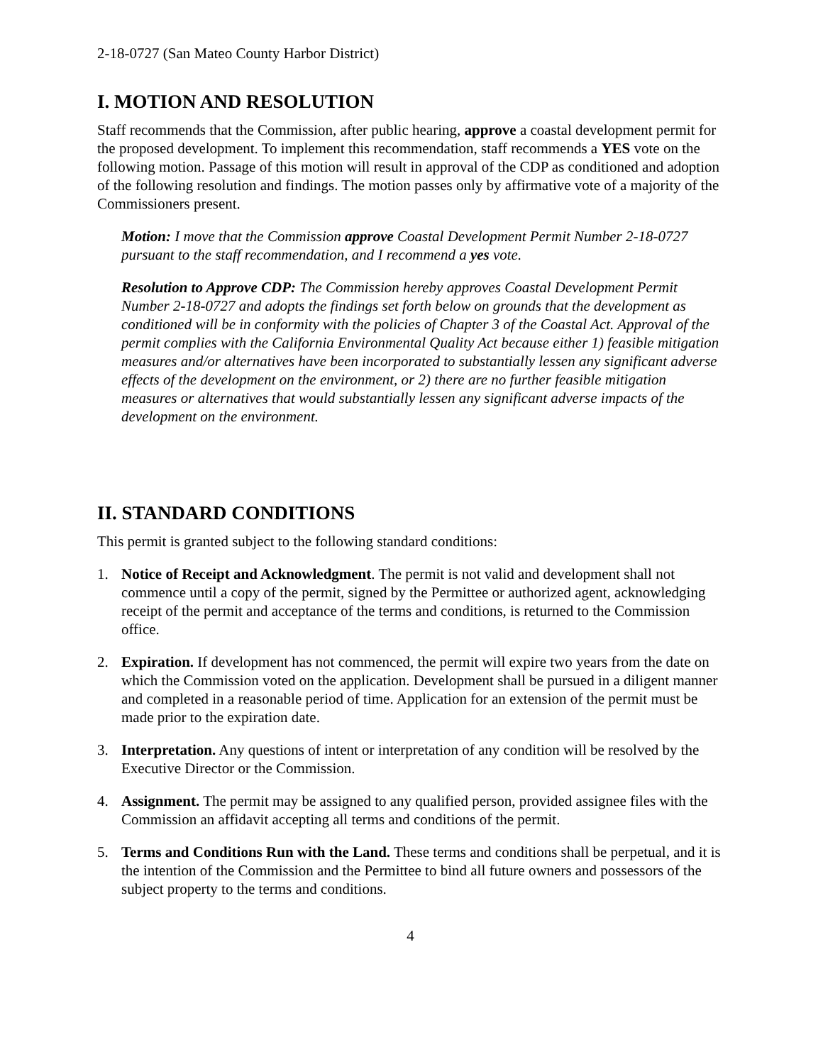2-18-0727 (San Mateo County Harbor District)
I. MOTION AND RESOLUTION
Staff recommends that the Commission, after public hearing, approve a coastal development permit for the proposed development. To implement this recommendation, staff recommends a YES vote on the following motion. Passage of this motion will result in approval of the CDP as conditioned and adoption of the following resolution and findings. The motion passes only by affirmative vote of a majority of the Commissioners present.
Motion: I move that the Commission approve Coastal Development Permit Number 2-18-0727 pursuant to the staff recommendation, and I recommend a yes vote.
Resolution to Approve CDP: The Commission hereby approves Coastal Development Permit Number 2-18-0727 and adopts the findings set forth below on grounds that the development as conditioned will be in conformity with the policies of Chapter 3 of the Coastal Act. Approval of the permit complies with the California Environmental Quality Act because either 1) feasible mitigation measures and/or alternatives have been incorporated to substantially lessen any significant adverse effects of the development on the environment, or 2) there are no further feasible mitigation measures or alternatives that would substantially lessen any significant adverse impacts of the development on the environment.
II. STANDARD CONDITIONS
This permit is granted subject to the following standard conditions:
1. Notice of Receipt and Acknowledgment. The permit is not valid and development shall not commence until a copy of the permit, signed by the Permittee or authorized agent, acknowledging receipt of the permit and acceptance of the terms and conditions, is returned to the Commission office.
2. Expiration. If development has not commenced, the permit will expire two years from the date on which the Commission voted on the application. Development shall be pursued in a diligent manner and completed in a reasonable period of time. Application for an extension of the permit must be made prior to the expiration date.
3. Interpretation. Any questions of intent or interpretation of any condition will be resolved by the Executive Director or the Commission.
4. Assignment. The permit may be assigned to any qualified person, provided assignee files with the Commission an affidavit accepting all terms and conditions of the permit.
5. Terms and Conditions Run with the Land. These terms and conditions shall be perpetual, and it is the intention of the Commission and the Permittee to bind all future owners and possessors of the subject property to the terms and conditions.
4